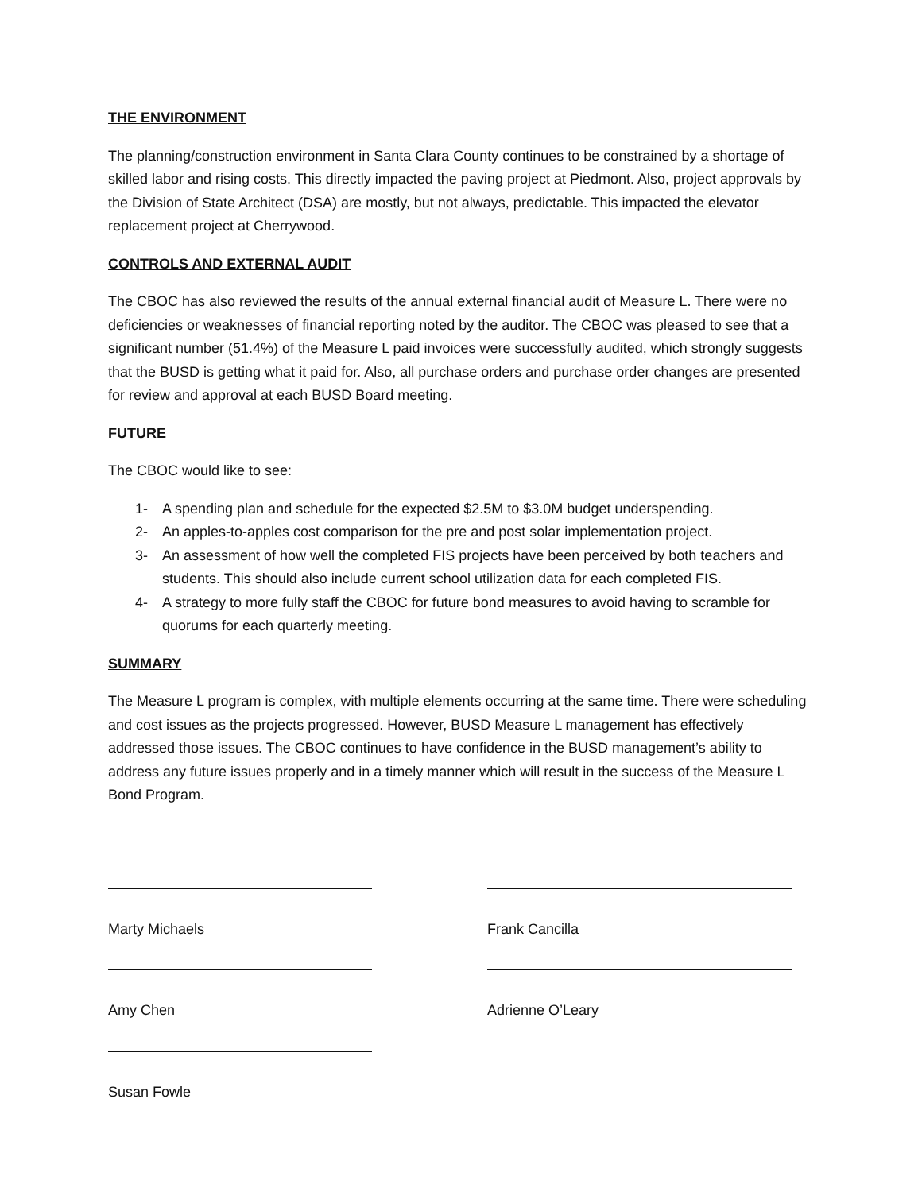THE ENVIRONMENT
The planning/construction environment in Santa Clara County continues to be constrained by a shortage of skilled labor and rising costs. This directly impacted the paving project at Piedmont. Also, project approvals by the Division of State Architect (DSA) are mostly, but not always, predictable. This impacted the elevator replacement project at Cherrywood.
CONTROLS AND EXTERNAL AUDIT
The CBOC has also reviewed the results of the annual external financial audit of Measure L. There were no deficiencies or weaknesses of financial reporting noted by the auditor. The CBOC was pleased to see that a significant number (51.4%) of the Measure L paid invoices were successfully audited, which strongly suggests that the BUSD is getting what it paid for. Also, all purchase orders and purchase order changes are presented for review and approval at each BUSD Board meeting.
FUTURE
The CBOC would like to see:
1- A spending plan and schedule for the expected $2.5M to $3.0M budget underspending.
2- An apples-to-apples cost comparison for the pre and post solar implementation project.
3- An assessment of how well the completed FIS projects have been perceived by both teachers and students. This should also include current school utilization data for each completed FIS.
4- A strategy to more fully staff the CBOC for future bond measures to avoid having to scramble for quorums for each quarterly meeting.
SUMMARY
The Measure L program is complex, with multiple elements occurring at the same time. There were scheduling and cost issues as the projects progressed. However, BUSD Measure L management has effectively addressed those issues. The CBOC continues to have confidence in the BUSD management’s ability to address any future issues properly and in a timely manner which will result in the success of the Measure L Bond Program.
Marty Michaels Frank Cancilla
Amy Chen Adrienne O’Leary
Susan Fowle